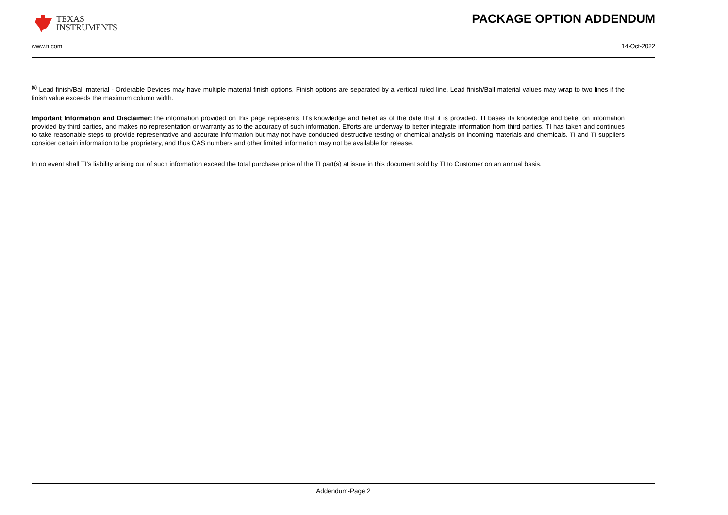TEXAS
INSTRUMENTS
PACKAGE OPTION ADDENDUM
www.ti.com 14-Oct-2022
<sup>(6)</sup> Lead finish/Ball material - Orderable Devices may have multiple material finish options. Finish options are separated by a vertical ruled line. Lead finish/Ball material values may wrap to two lines if the finish value exceeds the maximum column width.
Important Information and Disclaimer: The information provided on this page represents TI's knowledge and belief as of the date that it is provided. TI bases its knowledge and belief on information provided by third parties, and makes no representation or warranty as to the accuracy of such information. Efforts are underway to better integrate information from third parties. TI has taken and continues to take reasonable steps to provide representative and accurate information but may not have conducted destructive testing or chemical analysis on incoming materials and chemicals. TI and TI suppliers consider certain information to be proprietary, and thus CAS numbers and other limited information may not be available for release.
In no event shall TI's liability arising out of such information exceed the total purchase price of the TI part(s) at issue in this document sold by TI to Customer on an annual basis.
Addendum-Page 2